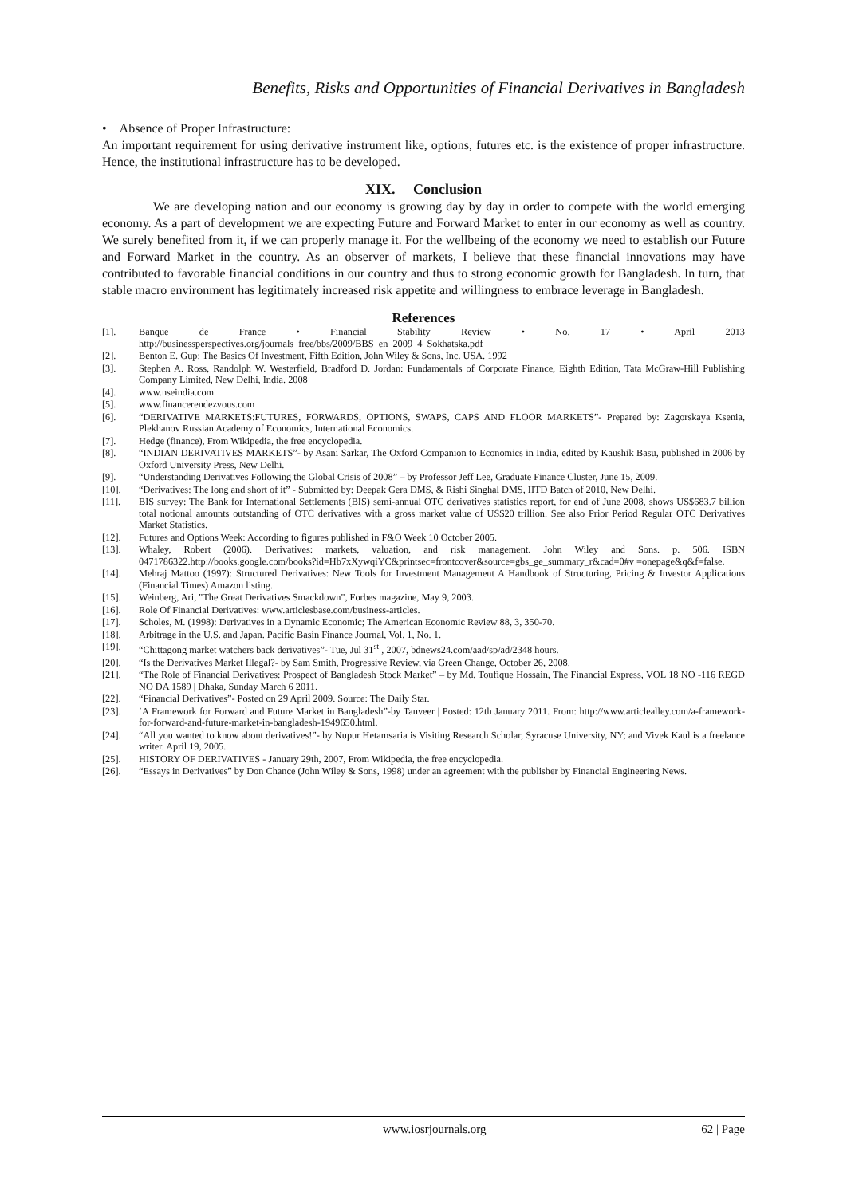Benefits, Risks and Opportunities of Financial Derivatives in Bangladesh
• Absence of Proper Infrastructure:
An important requirement for using derivative instrument like, options, futures etc. is the existence of proper infrastructure. Hence, the institutional infrastructure has to be developed.
XIX. Conclusion
We are developing nation and our economy is growing day by day in order to compete with the world emerging economy. As a part of development we are expecting Future and Forward Market to enter in our economy as well as country. We surely benefited from it, if we can properly manage it. For the wellbeing of the economy we need to establish our Future and Forward Market in the country. As an observer of markets, I believe that these financial innovations may have contributed to favorable financial conditions in our country and thus to strong economic growth for Bangladesh. In turn, that stable macro environment has legitimately increased risk appetite and willingness to embrace leverage in Bangladesh.
References
[1]. Banque de France • Financial Stability Review • No. 17 • April 2013 http://businessperspectives.org/journals_free/bbs/2009/BBS_en_2009_4_Sokhatska.pdf
[2]. Benton E. Gup: The Basics Of Investment, Fifth Edition, John Wiley & Sons, Inc. USA. 1992
[3]. Stephen A. Ross, Randolph W. Westerfield, Bradford D. Jordan: Fundamentals of Corporate Finance, Eighth Edition, Tata McGraw-Hill Publishing Company Limited, New Delhi, India. 2008
[4]. www.nseindia.com
[5]. www.financerendezvous.com
[6]. “DERIVATIVE MARKETS:FUTURES, FORWARDS, OPTIONS, SWAPS, CAPS AND FLOOR MARKETS”- Prepared by: Zagorskaya Ksenia, Plekhanov Russian Academy of Economics, International Economics.
[7]. Hedge (finance), From Wikipedia, the free encyclopedia.
[8]. “INDIAN DERIVATIVES MARKETS”- by Asani Sarkar, The Oxford Companion to Economics in India, edited by Kaushik Basu, published in 2006 by Oxford University Press, New Delhi.
[9]. “Understanding Derivatives Following the Global Crisis of 2008” – by Professor Jeff Lee, Graduate Finance Cluster, June 15, 2009.
[10]. “Derivatives: The long and short of it” - Submitted by: Deepak Gera DMS, & Rishi Singhal DMS, IITD Batch of 2010, New Delhi.
[11]. BIS survey: The Bank for International Settlements (BIS) semi-annual OTC derivatives statistics report, for end of June 2008, shows US$683.7 billion total notional amounts outstanding of OTC derivatives with a gross market value of US$20 trillion. See also Prior Period Regular OTC Derivatives Market Statistics.
[12]. Futures and Options Week: According to figures published in F&O Week 10 October 2005.
[13]. Whaley, Robert (2006). Derivatives: markets, valuation, and risk management. John Wiley and Sons. p. 506. ISBN 0471786322.http://books.google.com/books?id=Hb7xXywqiYC&printsec=frontcover&source=gbs_ge_summary_r&cad=0#v =onepage&q&f=false.
[14]. Mehraj Mattoo (1997): Structured Derivatives: New Tools for Investment Management A Handbook of Structuring, Pricing & Investor Applications (Financial Times) Amazon listing.
[15]. Weinberg, Ari, "The Great Derivatives Smackdown", Forbes magazine, May 9, 2003.
[16]. Role Of Financial Derivatives: www.articlesbase.com/business-articles.
[17]. Scholes, M. (1998): Derivatives in a Dynamic Economic; The American Economic Review 88, 3, 350-70.
[18]. Arbitrage in the U.S. and Japan. Pacific Basin Finance Journal, Vol. 1, No. 1.
[19]. “Chittagong market watchers back derivatives”- Tue, Jul 31<sup>st</sup> , 2007, bdnews24.com/aad/sp/ad/2348 hours.
[20]. “Is the Derivatives Market Illegal?- by Sam Smith, Progressive Review, via Green Change, October 26, 2008.
[21]. “The Role of Financial Derivatives: Prospect of Bangladesh Stock Market” – by Md. Toufique Hossain, The Financial Express, VOL 18 NO -116 REGD NO DA 1589 | Dhaka, Sunday March 6 2011.
[22]. “Financial Derivatives”- Posted on 29 April 2009. Source: The Daily Star.
[23]. ‘A Framework for Forward and Future Market in Bangladesh”-by Tanveer | Posted: 12th January 2011. From: http://www.articlealley.com/a-framework-for-forward-and-future-market-in-bangladesh-1949650.html.
[24]. “All you wanted to know about derivatives!”- by Nupur Hetamsaria is Visiting Research Scholar, Syracuse University, NY; and Vivek Kaul is a freelance writer. April 19, 2005.
[25]. HISTORY OF DERIVATIVES - January 29th, 2007, From Wikipedia, the free encyclopedia.
[26]. “Essays in Derivatives” by Don Chance (John Wiley & Sons, 1998) under an agreement with the publisher by Financial Engineering News.
www.iosrjournals.org 62 | Page